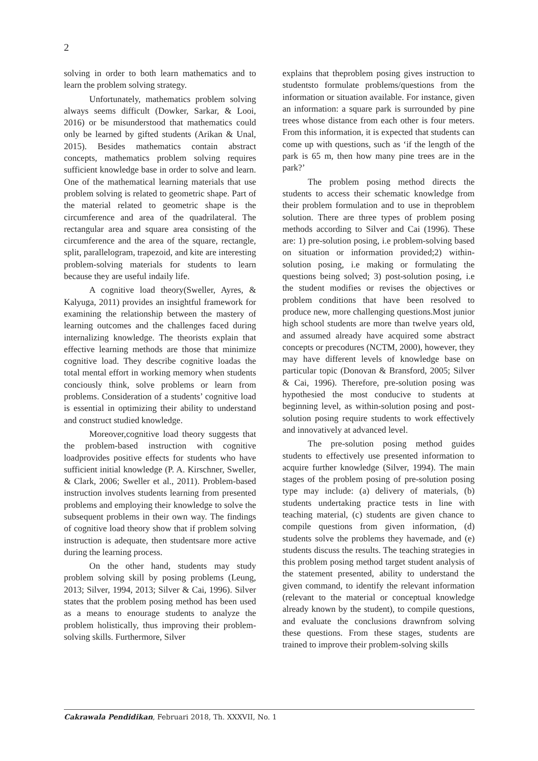2
solving in order to both learn mathematics and to learn the problem solving strategy.
Unfortunately, mathematics problem solving always seems difficult (Dowker, Sarkar, & Looi, 2016) or be misunderstood that mathematics could only be learned by gifted students (Arikan & Unal, 2015). Besides mathematics contain abstract concepts, mathematics problem solving requires sufficient knowledge base in order to solve and learn. One of the mathematical learning materials that use problem solving is related to geometric shape. Part of the material related to geometric shape is the circumference and area of the quadrilateral. The rectangular area and square area consisting of the circumference and the area of the square, rectangle, split, parallelogram, trapezoid, and kite are interesting problem-solving materials for students to learn because they are useful indaily life.
A cognitive load theory(Sweller, Ayres, & Kalyuga, 2011) provides an insightful framework for examining the relationship between the mastery of learning outcomes and the challenges faced during internalizing knowledge. The theorists explain that effective learning methods are those that minimize cognitive load. They describe cognitive loadas the total mental effort in working memory when students conciously think, solve problems or learn from problems. Consideration of a students’ cognitive load is essential in optimizing their ability to understand and construct studied knowledge.
Moreover,cognitive load theory suggests that the problem-based instruction with cognitive loadprovides positive effects for students who have sufficient initial knowledge (P. A. Kirschner, Sweller, & Clark, 2006; Sweller et al., 2011). Problem-based instruction involves students learning from presented problems and employing their knowledge to solve the subsequent problems in their own way. The findings of cognitive load theory show that if problem solving instruction is adequate, then studentsare more active during the learning process.
On the other hand, students may study problem solving skill by posing problems (Leung, 2013; Silver, 1994, 2013; Silver & Cai, 1996). Silver states that the problem posing method has been used as a means to enourage students to analyze the problem holistically, thus improving their problem-solving skills. Furthermore, Silver
explains that theproblem posing gives instruction to studentsto formulate problems/questions from the information or situation available. For instance, given an information: a square park is surrounded by pine trees whose distance from each other is four meters. From this information, it is expected that students can come up with questions, such as ‘if the length of the park is 65 m, then how many pine trees are in the park?’
The problem posing method directs the students to access their schematic knowledge from their problem formulation and to use in theproblem solution. There are three types of problem posing methods according to Silver and Cai (1996). These are: 1) pre-solution posing, i.e problem-solving based on situation or information provided;2) within-solution posing, i.e making or formulating the questions being solved; 3) post-solution posing, i.e the student modifies or revises the objectives or problem conditions that have been resolved to produce new, more challenging questions.Most junior high school students are more than twelve years old, and assumed already have acquired some abstract concepts or precodures (NCTM, 2000), however, they may have different levels of knowledge base on particular topic (Donovan & Bransford, 2005; Silver & Cai, 1996). Therefore, pre-solution posing was hypothesied the most conducive to students at beginning level, as within-solution posing and post-solution posing require students to work effectively and innovatively at advanced level.
The pre-solution posing method guides students to effectively use presented information to acquire further knowledge (Silver, 1994). The main stages of the problem posing of pre-solution posing type may include: (a) delivery of materials, (b) students undertaking practice tests in line with teaching material, (c) students are given chance to compile questions from given information, (d) students solve the problems they havemade, and (e) students discuss the results. The teaching strategies in this problem posing method target student analysis of the statement presented, ability to understand the given command, to identify the relevant information (relevant to the material or conceptual knowledge already known by the student), to compile questions, and evaluate the conclusions drawnfrom solving these questions. From these stages, students are trained to improve their problem-solving skills
Cakrawala Pendidikan, Februari 2018, Th. XXXVII, No. 1